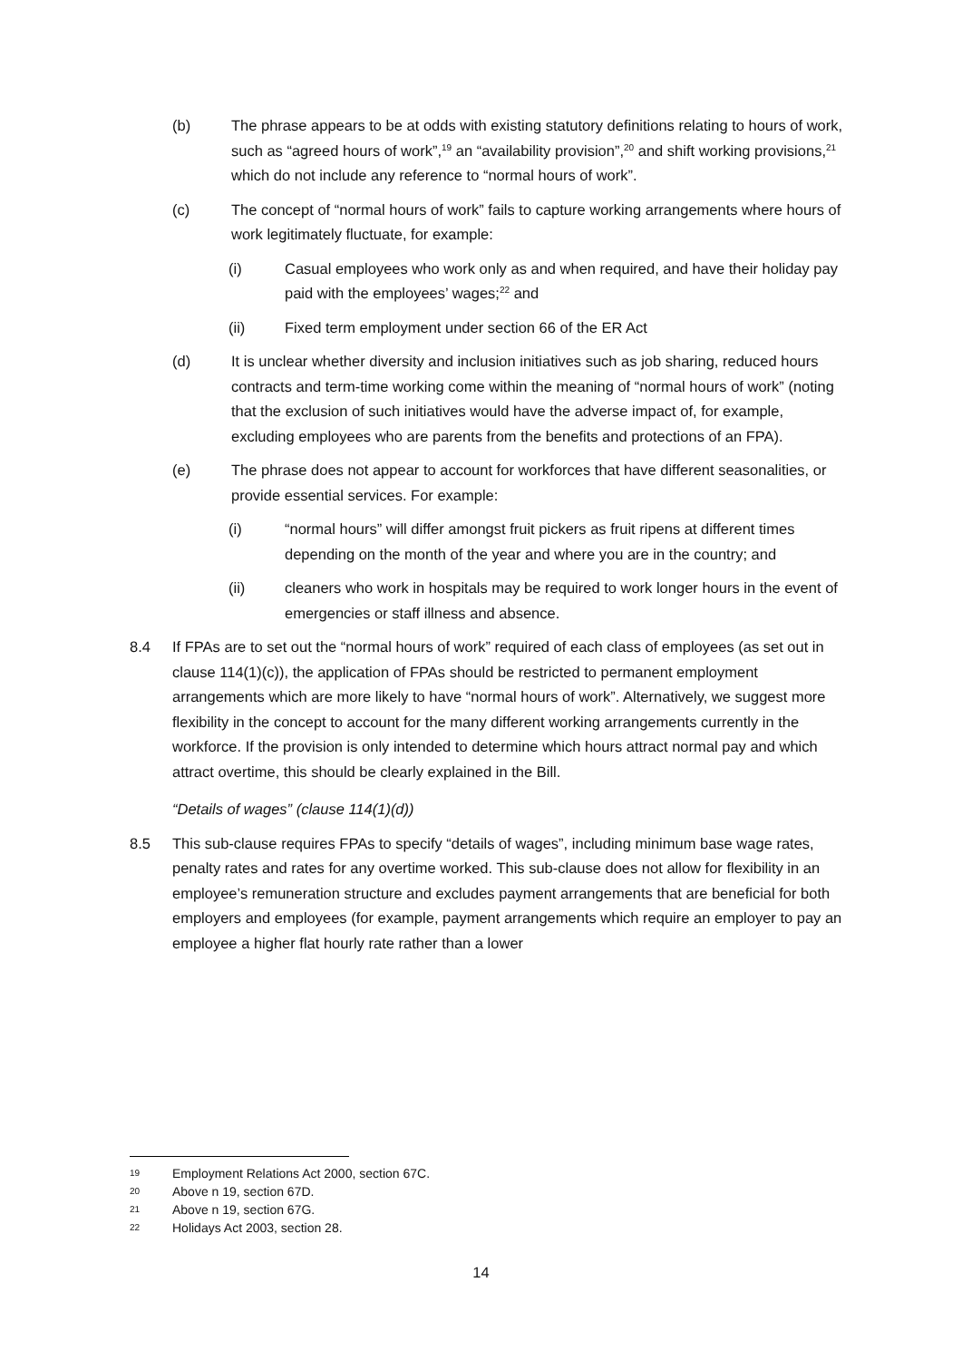(b) The phrase appears to be at odds with existing statutory definitions relating to hours of work, such as “agreed hours of work”,<sup>19</sup> an “availability provision”,<sup>20</sup> and shift working provisions,<sup>21</sup> which do not include any reference to “normal hours of work”.
(c) The concept of “normal hours of work” fails to capture working arrangements where hours of work legitimately fluctuate, for example:
(i) Casual employees who work only as and when required, and have their holiday pay paid with the employees’ wages;<sup>22</sup> and
(ii) Fixed term employment under section 66 of the ER Act
(d) It is unclear whether diversity and inclusion initiatives such as job sharing, reduced hours contracts and term-time working come within the meaning of “normal hours of work” (noting that the exclusion of such initiatives would have the adverse impact of, for example, excluding employees who are parents from the benefits and protections of an FPA).
(e) The phrase does not appear to account for workforces that have different seasonalities, or provide essential services. For example:
(i) “normal hours” will differ amongst fruit pickers as fruit ripens at different times depending on the month of the year and where you are in the country; and
(ii) cleaners who work in hospitals may be required to work longer hours in the event of emergencies or staff illness and absence.
8.4 If FPAs are to set out the “normal hours of work” required of each class of employees (as set out in clause 114(1)(c)), the application of FPAs should be restricted to permanent employment arrangements which are more likely to have “normal hours of work”. Alternatively, we suggest more flexibility in the concept to account for the many different working arrangements currently in the workforce. If the provision is only intended to determine which hours attract normal pay and which attract overtime, this should be clearly explained in the Bill.
“Details of wages” (clause 114(1)(d))
8.5 This sub-clause requires FPAs to specify “details of wages”, including minimum base wage rates, penalty rates and rates for any overtime worked. This sub-clause does not allow for flexibility in an employee’s remuneration structure and excludes payment arrangements that are beneficial for both employers and employees (for example, payment arrangements which require an employer to pay an employee a higher flat hourly rate rather than a lower
19 Employment Relations Act 2000, section 67C.
20 Above n 19, section 67D.
21 Above n 19, section 67G.
22 Holidays Act 2003, section 28.
14